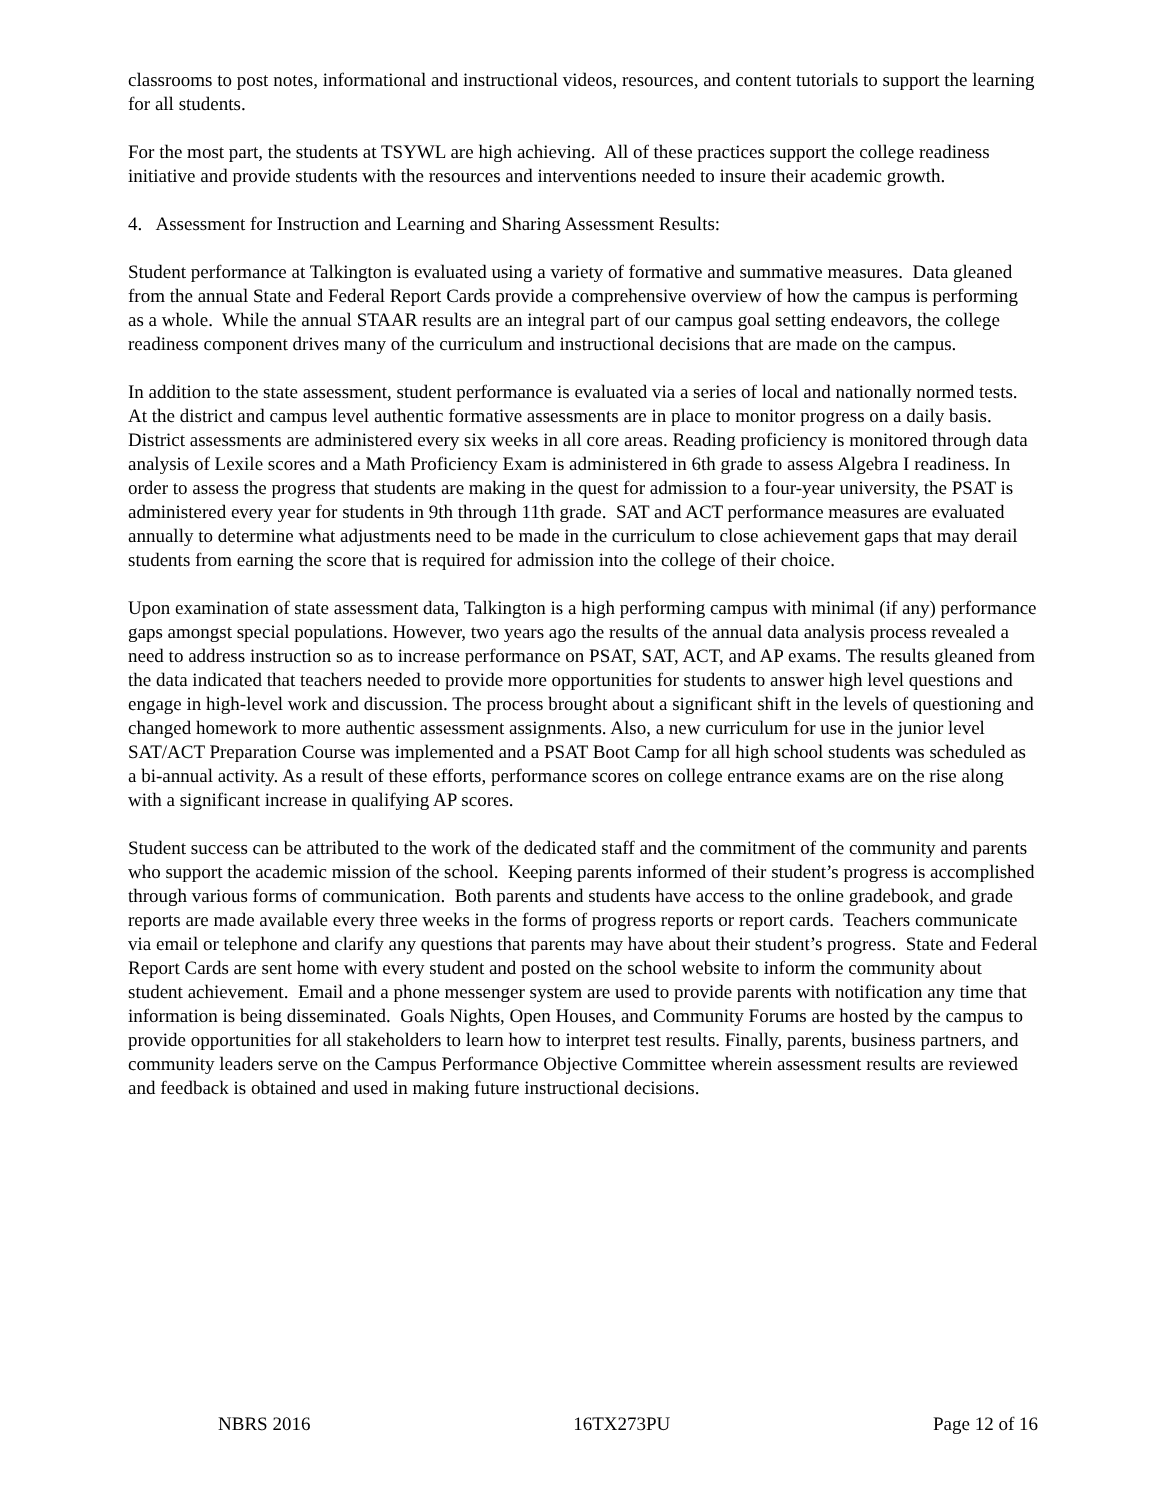classrooms to post notes, informational and instructional videos, resources, and content tutorials to support the learning for all students.
For the most part, the students at TSYWL are high achieving. All of these practices support the college readiness initiative and provide students with the resources and interventions needed to insure their academic growth.
4. Assessment for Instruction and Learning and Sharing Assessment Results:
Student performance at Talkington is evaluated using a variety of formative and summative measures. Data gleaned from the annual State and Federal Report Cards provide a comprehensive overview of how the campus is performing as a whole. While the annual STAAR results are an integral part of our campus goal setting endeavors, the college readiness component drives many of the curriculum and instructional decisions that are made on the campus.
In addition to the state assessment, student performance is evaluated via a series of local and nationally normed tests. At the district and campus level authentic formative assessments are in place to monitor progress on a daily basis. District assessments are administered every six weeks in all core areas. Reading proficiency is monitored through data analysis of Lexile scores and a Math Proficiency Exam is administered in 6th grade to assess Algebra I readiness. In order to assess the progress that students are making in the quest for admission to a four-year university, the PSAT is administered every year for students in 9th through 11th grade. SAT and ACT performance measures are evaluated annually to determine what adjustments need to be made in the curriculum to close achievement gaps that may derail students from earning the score that is required for admission into the college of their choice.
Upon examination of state assessment data, Talkington is a high performing campus with minimal (if any) performance gaps amongst special populations. However, two years ago the results of the annual data analysis process revealed a need to address instruction so as to increase performance on PSAT, SAT, ACT, and AP exams. The results gleaned from the data indicated that teachers needed to provide more opportunities for students to answer high level questions and engage in high-level work and discussion. The process brought about a significant shift in the levels of questioning and changed homework to more authentic assessment assignments. Also, a new curriculum for use in the junior level SAT/ACT Preparation Course was implemented and a PSAT Boot Camp for all high school students was scheduled as a bi-annual activity. As a result of these efforts, performance scores on college entrance exams are on the rise along with a significant increase in qualifying AP scores.
Student success can be attributed to the work of the dedicated staff and the commitment of the community and parents who support the academic mission of the school. Keeping parents informed of their student’s progress is accomplished through various forms of communication. Both parents and students have access to the online gradebook, and grade reports are made available every three weeks in the forms of progress reports or report cards. Teachers communicate via email or telephone and clarify any questions that parents may have about their student’s progress. State and Federal Report Cards are sent home with every student and posted on the school website to inform the community about student achievement. Email and a phone messenger system are used to provide parents with notification any time that information is being disseminated. Goals Nights, Open Houses, and Community Forums are hosted by the campus to provide opportunities for all stakeholders to learn how to interpret test results. Finally, parents, business partners, and community leaders serve on the Campus Performance Objective Committee wherein assessment results are reviewed and feedback is obtained and used in making future instructional decisions.
NBRS 2016 16TX273PU Page 12 of 16